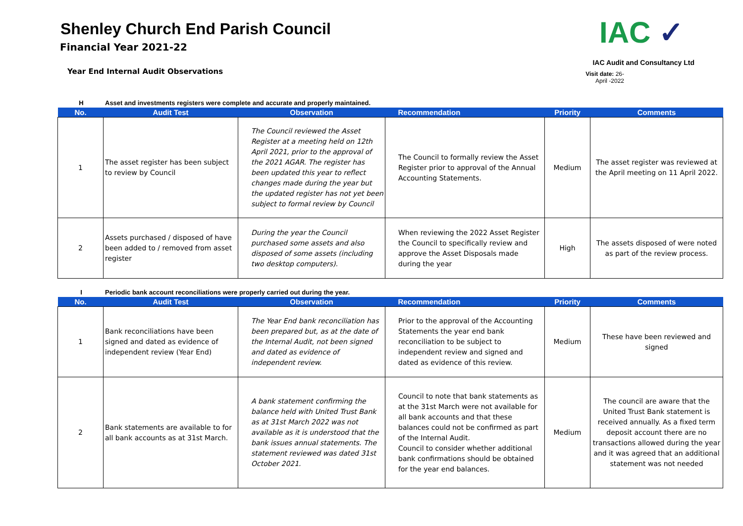Shenley Church End Parish Council
Financial Year 2021-22
Year End Internal Audit Observations
IAC ✓
IAC Audit and Consultancy Ltd
Visit date: 26- April -2022
H Asset and investments registers were complete and accurate and properly maintained.
| No. | Audit Test | Observation | Recommendation | Priority | Comments |
| --- | --- | --- | --- | --- | --- |
| 1 | The asset register has been subject to review by Council | The Council reviewed the Asset Register at a meeting held on 12th April 2021, prior to the approval of the 2021 AGAR. The register has been updated this year to reflect changes made during the year but the updated register has not yet been subject to formal review by Council | The Council to formally review the Asset Register prior to approval of the Annual Accounting Statements. | Medium | The asset register was reviewed at the April meeting on 11 April 2022. |
| 2 | Assets purchased / disposed of have been added to / removed from asset register | During the year the Council purchased some assets and also disposed of some assets (including two desktop computers). | When reviewing the 2022 Asset Register the Council to specifically review and approve the Asset Disposals made during the year | High | The assets disposed of were noted as part of the review process. |
I Periodic bank account reconciliations were properly carried out during the year.
| No. | Audit Test | Observation | Recommendation | Priority | Comments |
| --- | --- | --- | --- | --- | --- |
| 1 | Bank reconciliations have been signed and dated as evidence of independent review (Year End) | The Year End bank reconciliation has been prepared but, as at the date of the Internal Audit, not been signed and dated as evidence of independent review. | Prior to the approval of the Accounting Statements the year end bank reconciliation to be subject to independent review and signed and dated as evidence of this review. | Medium | These have been reviewed and signed |
| 2 | Bank statements are available to for all bank accounts as at 31st March. | A bank statement confirming the balance held with United Trust Bank as at 31st March 2022 was not available as it is understood that the bank issues annual statements. The statement reviewed was dated 31st October 2021. | Council to note that bank statements as at the 31st March were not available for all bank accounts and that these balances could not be confirmed as part of the Internal Audit. Council to consider whether additional bank confirmations should be obtained for the year end balances. | Medium | The council are aware that the United Trust Bank statement is received annually. As a fixed term deposit account there are no transactions allowed during the year and it was agreed that an additional statement was not needed |